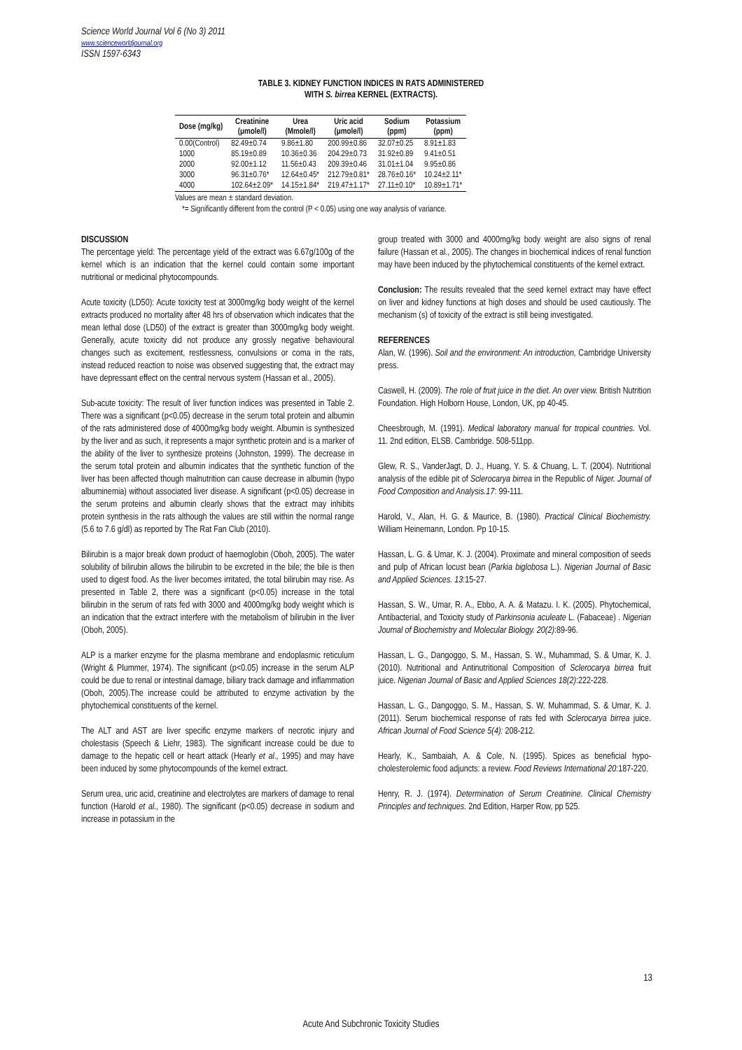Science World Journal Vol 6 (No 3) 2011
www.scienceworldjournal.org
ISSN 1597-6343
TABLE 3. KIDNEY FUNCTION INDICES IN RATS ADMINISTERED
WITH S. birrea KERNEL (EXTRACTS).
| Dose (mg/kg) | Creatinine (µmole/l) | Urea (Mmole/l) | Uric acid (µmole/l) | Sodium (ppm) | Potassium (ppm) |
| --- | --- | --- | --- | --- | --- |
| 0.00(Control) | 82.49±0.74 | 9.86±1.80 | 200.99±0.86 | 32.07±0.25 | 8.91±1.83 |
| 1000 | 85.19±0.89 | 10.36±0.36 | 204.29±0.73 | 31.92±0.89 | 9.41±0.51 |
| 2000 | 92.00±1.12 | 11.56±0.43 | 209.39±0.46 | 31.01±1.04 | 9.95±0.86 |
| 3000 | 96.31±0.76* | 12.64±0.45* | 212.79±0.81* | 28.76±0.16* | 10.24±2.11* |
| 4000 | 102.64±2.09* | 14.15±1.84* | 219.47±1.17* | 27.11±0.10* | 10.89±1.71* |
Values are mean ± standard deviation.
*= Significantly different from the control (P < 0.05) using one way analysis of variance.
DISCUSSION
The percentage yield: The percentage yield of the extract was 6.67g/100g of the kernel which is an indication that the kernel could contain some important nutritional or medicinal phytocompounds.
Acute toxicity (LD50): Acute toxicity test at 3000mg/kg body weight of the kernel extracts produced no mortality after 48 hrs of observation which indicates that the mean lethal dose (LD50) of the extract is greater than 3000mg/kg body weight. Generally, acute toxicity did not produce any grossly negative behavioural changes such as excitement, restlessness, convulsions or coma in the rats, instead reduced reaction to noise was observed suggesting that, the extract may have depressant effect on the central nervous system (Hassan et al., 2005).
Sub-acute toxicity: The result of liver function indices was presented in Table 2. There was a significant (p<0.05) decrease in the serum total protein and albumin of the rats administered dose of 4000mg/kg body weight. Albumin is synthesized by the liver and as such, it represents a major synthetic protein and is a marker of the ability of the liver to synthesize proteins (Johnston, 1999). The decrease in the serum total protein and albumin indicates that the synthetic function of the liver has been affected though malnutrition can cause decrease in albumin (hypo albuminemia) without associated liver disease. A significant (p<0.05) decrease in the serum proteins and albumin clearly shows that the extract may inhibits protein synthesis in the rats although the values are still within the normal range (5.6 to 7.6 g/dl) as reported by The Rat Fan Club (2010).
Bilirubin is a major break down product of haemoglobin (Oboh, 2005). The water solubility of bilirubin allows the bilirubin to be excreted in the bile; the bile is then used to digest food. As the liver becomes irritated, the total bilirubin may rise. As presented in Table 2, there was a significant (p<0.05) increase in the total bilirubin in the serum of rats fed with 3000 and 4000mg/kg body weight which is an indication that the extract interfere with the metabolism of bilirubin in the liver (Oboh, 2005).
ALP is a marker enzyme for the plasma membrane and endoplasmic reticulum (Wright & Plummer, 1974). The significant (p<0.05) increase in the serum ALP could be due to renal or intestinal damage, biliary track damage and inflammation (Oboh, 2005).The increase could be attributed to enzyme activation by the phytochemical constituents of the kernel.
The ALT and AST are liver specific enzyme markers of necrotic injury and cholestasis (Speech & Liehr, 1983). The significant increase could be due to damage to the hepatic cell or heart attack (Hearly et al., 1995) and may have been induced by some phytocompounds of the kernel extract.
Serum urea, uric acid, creatinine and electrolytes are markers of damage to renal function (Harold et al., 1980). The significant (p<0.05) decrease in sodium and increase in potassium in the
group treated with 3000 and 4000mg/kg body weight are also signs of renal failure (Hassan et al., 2005). The changes in biochemical indices of renal function may have been induced by the phytochemical constituents of the kernel extract.
Conclusion: The results revealed that the seed kernel extract may have effect on liver and kidney functions at high doses and should be used cautiously. The mechanism (s) of toxicity of the extract is still being investigated.
REFERENCES
Alan, W. (1996). Soil and the environment: An introduction, Cambridge University press.
Caswell, H. (2009). The role of fruit juice in the diet. An over view. British Nutrition Foundation. High Holborn House, London, UK, pp 40-45.
Cheesbrough, M. (1991). Medical laboratory manual for tropical countries. Vol. 11. 2nd edition, ELSB. Cambridge. 508-511pp.
Glew, R. S., VanderJagt, D. J., Huang, Y. S. & Chuang, L. T. (2004). Nutritional analysis of the edible pit of Sclerocarya birrea in the Republic of Niger. Journal of Food Composition and Analysis.17: 99-111.
Harold, V., Alan, H. G. & Maurice, B. (1980). Practical Clinical Biochemistry. William Heinemann, London. Pp 10-15.
Hassan, L. G. & Umar, K. J. (2004). Proximate and mineral composition of seeds and pulp of African locust bean (Parkia biglobosa L.). Nigerian Journal of Basic and Applied Sciences. 13:15-27.
Hassan, S. W., Umar, R. A., Ebbo, A. A. & Matazu. I. K. (2005). Phytochemical, Antibacterial, and Toxicity study of Parkinsonia aculeate L. (Fabaceae) . Nigerian Journal of Biochemistry and Molecular Biology. 20(2):89-96.
Hassan, L. G., Dangoggo, S. M., Hassan, S. W., Muhammad, S. & Umar, K. J. (2010). Nutritional and Antinutritional Composition of Sclerocarya birrea fruit juice. Nigerian Journal of Basic and Applied Sciences 18(2):222-228.
Hassan, L. G., Dangoggo, S. M., Hassan, S. W. Muhammad, S. & Umar, K. J. (2011). Serum biochemical response of rats fed with Sclerocarya birrea juice. African Journal of Food Science 5(4): 208-212.
Hearly, K., Sambaiah, A. & Cole, N. (1995). Spices as beneficial hypo-cholesterolemic food adjuncts: a review. Food Reviews International 20:187-220.
Henry, R. J. (1974). Determination of Serum Creatinine. Clinical Chemistry Principles and techniques. 2nd Edition, Harper Row, pp 525.
13
Acute And Subchronic Toxicity Studies